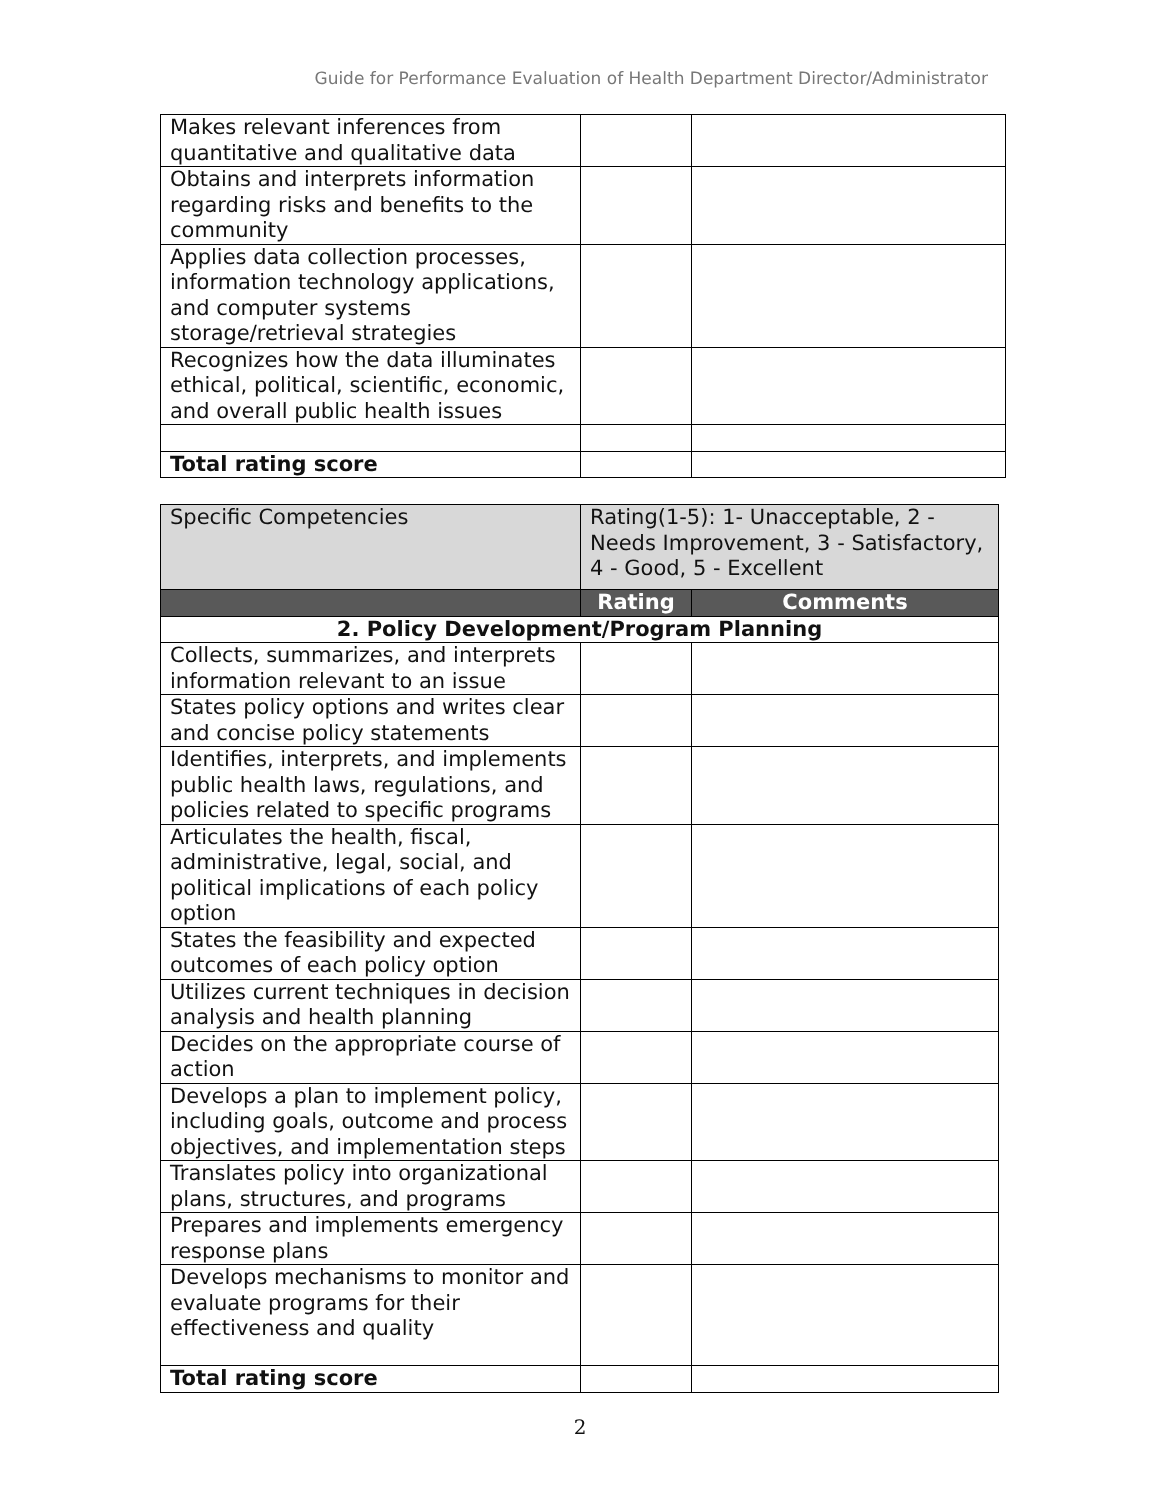Guide for Performance Evaluation of Health Department Director/Administrator
| Makes relevant inferences from quantitative and qualitative data | | |
| Obtains and interprets information regarding risks and benefits to the community | | |
| Applies data collection processes, information technology applications, and computer systems storage/retrieval strategies | | |
| Recognizes how the data illuminates ethical, political, scientific, economic, and overall public health issues | | |
| Total rating score | | |
| Specific Competencies | Rating(1-5): 1- Unacceptable, 2 - Needs Improvement, 3 - Satisfactory, 4 - Good, 5 - Excellent | |
| | Rating | Comments |
| 2. Policy Development/Program Planning | | |
| Collects, summarizes, and interprets information relevant to an issue | | |
| States policy options and writes clear and concise policy statements | | |
| Identifies, interprets, and implements public health laws, regulations, and policies related to specific programs | | |
| Articulates the health, fiscal, administrative, legal, social, and political implications of each policy option | | |
| States the feasibility and expected outcomes of each policy option | | |
| Utilizes current techniques in decision analysis and health planning | | |
| Decides on the appropriate course of action | | |
| Develops a plan to implement policy, including goals, outcome and process objectives, and implementation steps | | |
| Translates policy into organizational plans, structures, and programs | | |
| Prepares and implements emergency response plans | | |
| Develops mechanisms to monitor and evaluate programs for their effectiveness and quality | | |
| Total rating score | | |
2